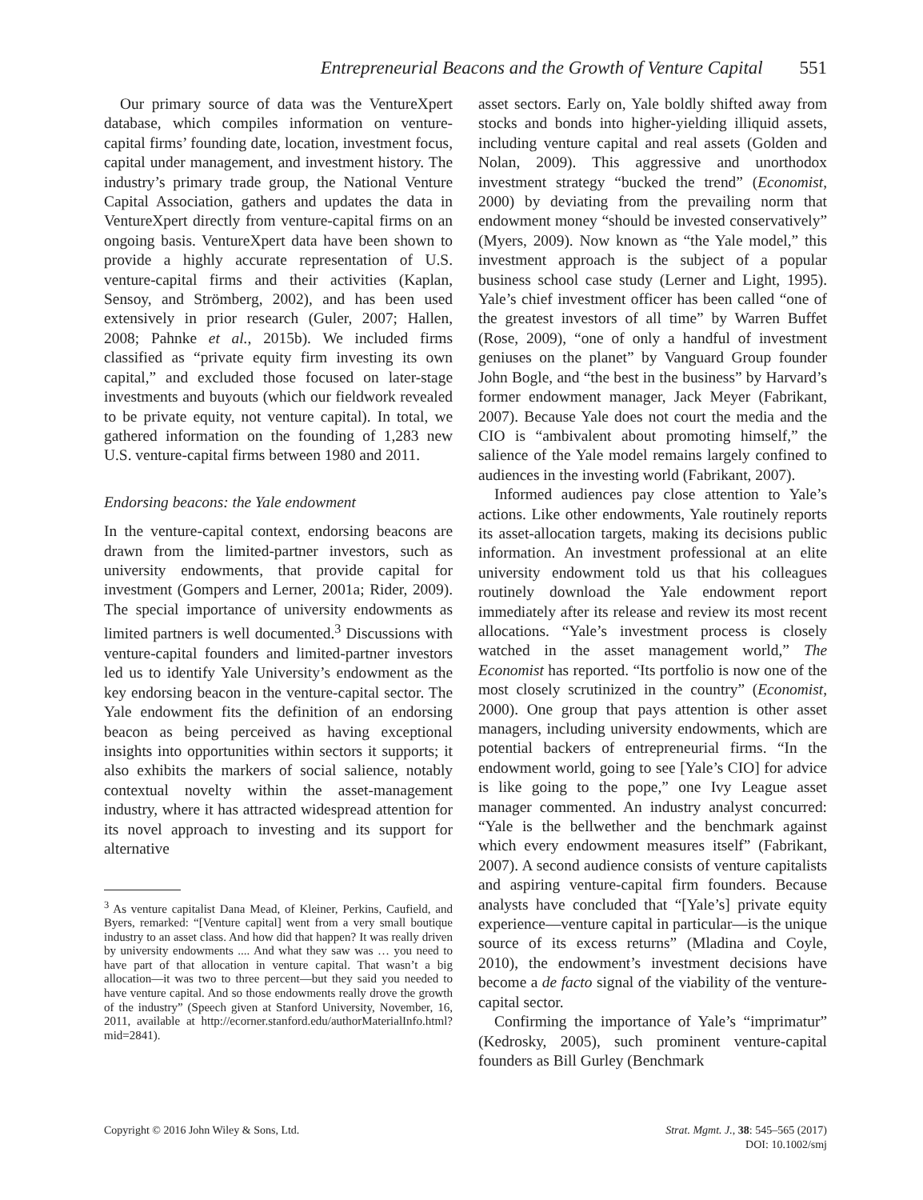Entrepreneurial Beacons and the Growth of Venture Capital 551
Our primary source of data was the VentureXpert database, which compiles information on venture-capital firms’ founding date, location, investment focus, capital under management, and investment history. The industry’s primary trade group, the National Venture Capital Association, gathers and updates the data in VentureXpert directly from venture-capital firms on an ongoing basis. VentureXpert data have been shown to provide a highly accurate representation of U.S. venture-capital firms and their activities (Kaplan, Sensoy, and Strömberg, 2002), and has been used extensively in prior research (Guler, 2007; Hallen, 2008; Pahnke et al., 2015b). We included firms classified as “private equity firm investing its own capital,” and excluded those focused on later-stage investments and buyouts (which our fieldwork revealed to be private equity, not venture capital). In total, we gathered information on the founding of 1,283 new U.S. venture-capital firms between 1980 and 2011.
Endorsing beacons: the Yale endowment
In the venture-capital context, endorsing beacons are drawn from the limited-partner investors, such as university endowments, that provide capital for investment (Gompers and Lerner, 2001a; Rider, 2009). The special importance of university endowments as limited partners is well documented.<sup>3</sup> Discussions with venture-capital founders and limited-partner investors led us to identify Yale University’s endowment as the key endorsing beacon in the venture-capital sector. The Yale endowment fits the definition of an endorsing beacon as being perceived as having exceptional insights into opportunities within sectors it supports; it also exhibits the markers of social salience, notably contextual novelty within the asset-management industry, where it has attracted widespread attention for its novel approach to investing and its support for alternative
<sup>3</sup> As venture capitalist Dana Mead, of Kleiner, Perkins, Caufield, and Byers, remarked: “[Venture capital] went from a very small boutique industry to an asset class. And how did that happen? It was really driven by university endowments .... And what they saw was … you need to have part of that allocation in venture capital. That wasn’t a big allocation—it was two to three percent—but they said you needed to have venture capital. And so those endowments really drove the growth of the industry” (Speech given at Stanford University, November, 16, 2011, available at http://ecorner.stanford.edu/authorMaterialInfo.html?mid=2841).
asset sectors. Early on, Yale boldly shifted away from stocks and bonds into higher-yielding illiquid assets, including venture capital and real assets (Golden and Nolan, 2009). This aggressive and unorthodox investment strategy “bucked the trend” (Economist, 2000) by deviating from the prevailing norm that endowment money “should be invested conservatively” (Myers, 2009). Now known as “the Yale model,” this investment approach is the subject of a popular business school case study (Lerner and Light, 1995). Yale’s chief investment officer has been called “one of the greatest investors of all time” by Warren Buffet (Rose, 2009), “one of only a handful of investment geniuses on the planet” by Vanguard Group founder John Bogle, and “the best in the business” by Harvard’s former endowment manager, Jack Meyer (Fabrikant, 2007). Because Yale does not court the media and the CIO is “ambivalent about promoting himself,” the salience of the Yale model remains largely confined to audiences in the investing world (Fabrikant, 2007).
Informed audiences pay close attention to Yale’s actions. Like other endowments, Yale routinely reports its asset-allocation targets, making its decisions public information. An investment professional at an elite university endowment told us that his colleagues routinely download the Yale endowment report immediately after its release and review its most recent allocations. “Yale’s investment process is closely watched in the asset management world,” The Economist has reported. “Its portfolio is now one of the most closely scrutinized in the country” (Economist, 2000). One group that pays attention is other asset managers, including university endowments, which are potential backers of entrepreneurial firms. “In the endowment world, going to see [Yale’s CIO] for advice is like going to the pope,” one Ivy League asset manager commented. An industry analyst concurred: “Yale is the bellwether and the benchmark against which every endowment measures itself” (Fabrikant, 2007). A second audience consists of venture capitalists and aspiring venture-capital firm founders. Because analysts have concluded that “[Yale’s] private equity experience—venture capital in particular—is the unique source of its excess returns” (Mladina and Coyle, 2010), the endowment’s investment decisions have become a de facto signal of the viability of the venture-capital sector.
Confirming the importance of Yale’s “imprimatur” (Kedrosky, 2005), such prominent venture-capital founders as Bill Gurley (Benchmark
Copyright © 2016 John Wiley & Sons, Ltd.
Strat. Mgmt. J., 38: 545–565 (2017)
DOI: 10.1002/smj